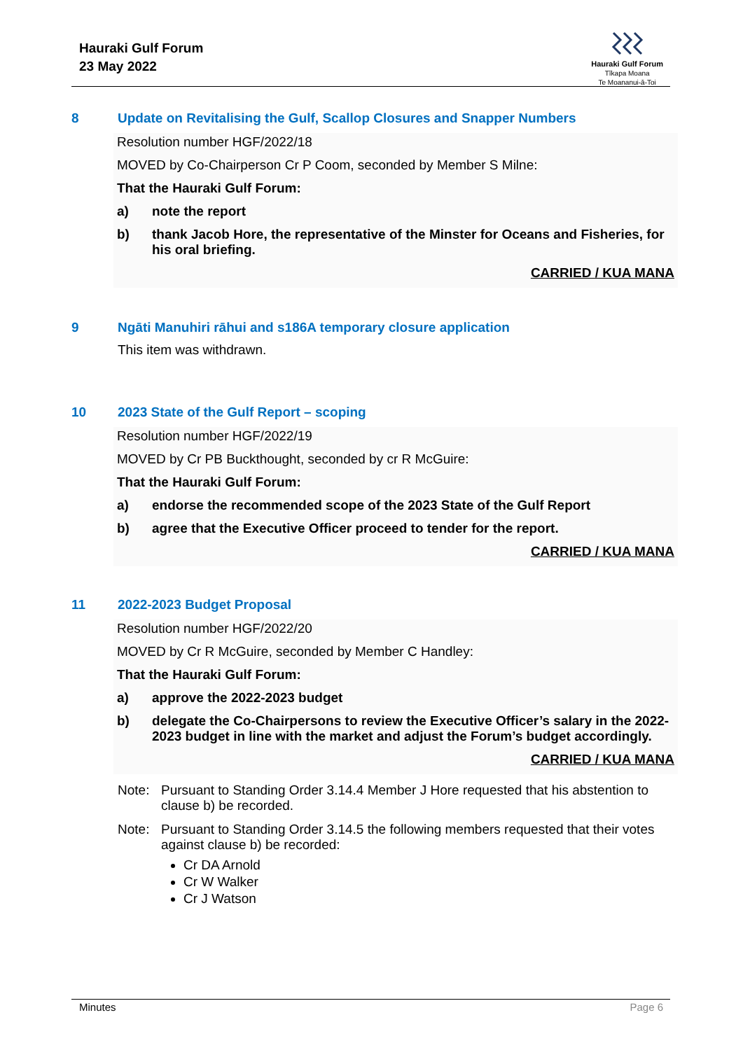Hauraki Gulf Forum
23 May 2022
Hauraki Gulf Forum
Tīkapa Moana
Te Moananui-ā-Toi
8 Update on Revitalising the Gulf, Scallop Closures and Snapper Numbers
Resolution number HGF/2022/18
MOVED by Co-Chairperson Cr P Coom, seconded by Member S Milne:
That the Hauraki Gulf Forum:
a) note the report
b) thank Jacob Hore, the representative of the Minster for Oceans and Fisheries, for his oral briefing.
CARRIED / KUA MANA
9 Ngāti Manuhiri rāhui and s186A temporary closure application
This item was withdrawn.
10 2023 State of the Gulf Report – scoping
Resolution number HGF/2022/19
MOVED by Cr PB Buckthought, seconded by cr R McGuire:
That the Hauraki Gulf Forum:
a) endorse the recommended scope of the 2023 State of the Gulf Report
b) agree that the Executive Officer proceed to tender for the report.
CARRIED / KUA MANA
11 2022-2023 Budget Proposal
Resolution number HGF/2022/20
MOVED by Cr R McGuire, seconded by Member C Handley:
That the Hauraki Gulf Forum:
a) approve the 2022-2023 budget
b) delegate the Co-Chairpersons to review the Executive Officer’s salary in the 2022-2023 budget in line with the market and adjust the Forum’s budget accordingly.
CARRIED / KUA MANA
Note: Pursuant to Standing Order 3.14.4 Member J Hore requested that his abstention to clause b) be recorded.
Note: Pursuant to Standing Order 3.14.5 the following members requested that their votes against clause b) be recorded:
Cr DA Arnold
Cr W Walker
Cr J Watson
Minutes Page 6